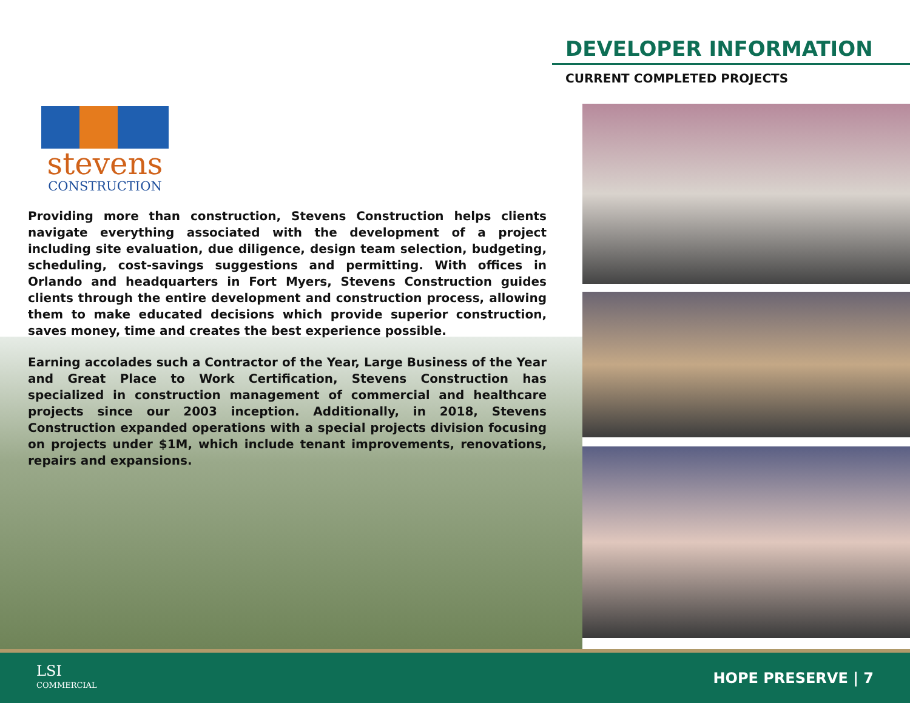DEVELOPER INFORMATION
CURRENT COMPLETED PROJECTS
stevens
CONSTRUCTION
Providing more than construction, Stevens Construction helps clients navigate everything associated with the development of a project including site evaluation, due diligence, design team selection, budgeting, scheduling, cost-savings suggestions and permitting. With offices in Orlando and headquarters in Fort Myers, Stevens Construction guides clients through the entire development and construction process, allowing them to make educated decisions which provide superior construction, saves money, time and creates the best experience possible.
Earning accolades such a Contractor of the Year, Large Business of the Year and Great Place to Work Certification, Stevens Construction has specialized in construction management of commercial and healthcare projects since our 2003 inception. Additionally, in 2018, Stevens Construction expanded operations with a special projects division focusing on projects under $1M, which include tenant improvements, renovations, repairs and expansions.
LSI
COMMERCIAL
HOPE PRESERVE | 7